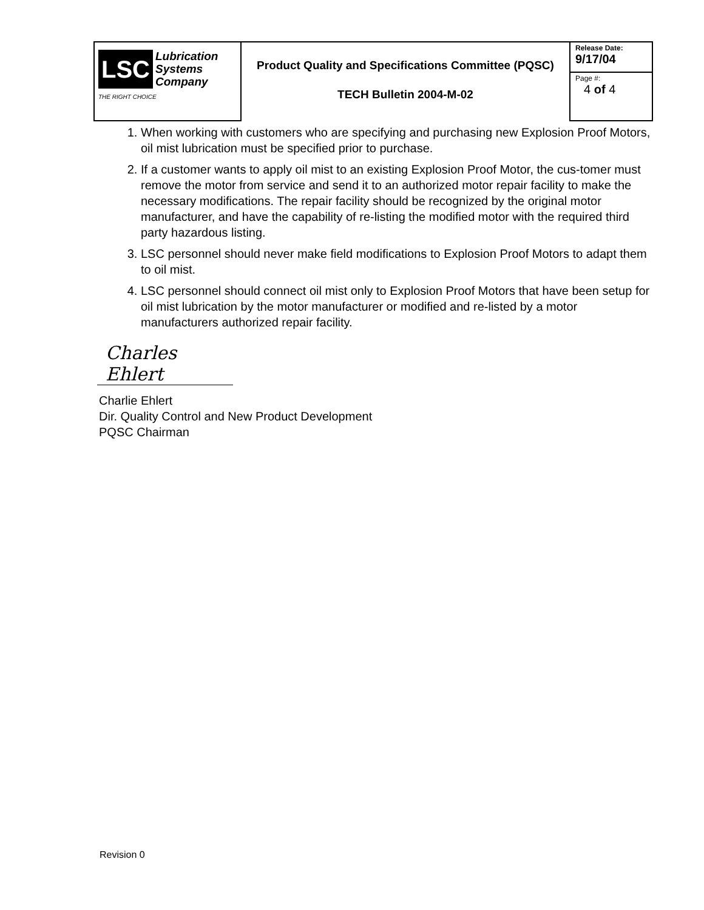| LSC Lubrication Systems Company THE RIGHT CHOICE | Product Quality and Specifications Committee (PQSC) TECH Bulletin 2004-M-02 | Release Date: 9/17/04 |
| | | Page #: 4 of 4 |
1. When working with customers who are specifying and purchasing new Explosion Proof Motors, oil mist lubrication must be specified prior to purchase.
2. If a customer wants to apply oil mist to an existing Explosion Proof Motor, the cus-tomer must remove the motor from service and send it to an authorized motor repair facility to make the necessary modifications. The repair facility should be recognized by the original motor manufacturer, and have the capability of re-listing the modified motor with the required third party hazardous listing.
3. LSC personnel should never make field modifications to Explosion Proof Motors to adapt them to oil mist.
4. LSC personnel should connect oil mist only to Explosion Proof Motors that have been setup for oil mist lubrication by the motor manufacturer or modified and re-listed by a motor manufacturers authorized repair facility.
Charles Ehlert
Charlie Ehlert
Dir. Quality Control and New Product Development
PQSC Chairman
Revision 0